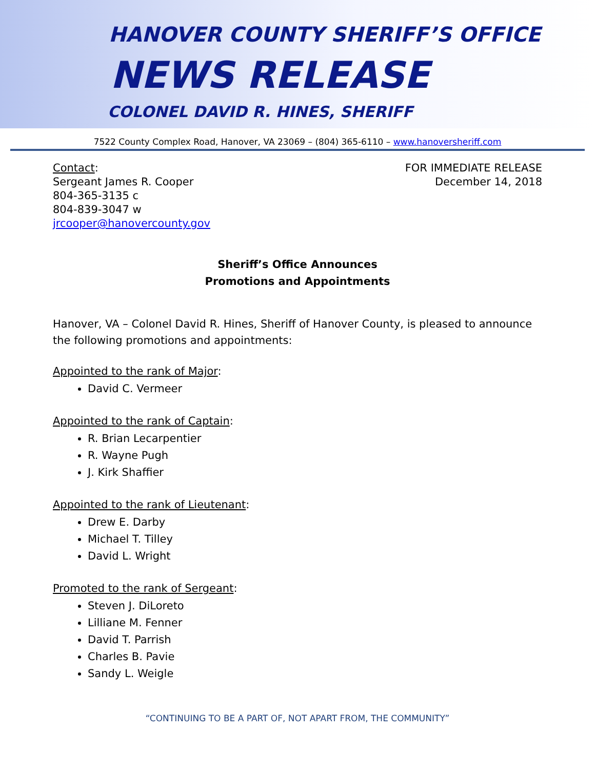HANOVER COUNTY SHERIFF’S OFFICE
NEWS RELEASE
COLONEL DAVID R. HINES, SHERIFF
7522 County Complex Road, Hanover, VA 23069 – (804) 365-6110 – www.hanoversheriff.com
Contact:
Sergeant James R. Cooper
804-365-3135 c
804-839-3047 w
jrcooper@hanovercounty.gov
FOR IMMEDIATE RELEASE
December 14, 2018
Sheriff’s Office Announces
Promotions and Appointments
Hanover, VA – Colonel David R. Hines, Sheriff of Hanover County, is pleased to announce the following promotions and appointments:
Appointed to the rank of Major:
David C. Vermeer
Appointed to the rank of Captain:
R. Brian Lecarpentier
R. Wayne Pugh
J. Kirk Shaffier
Appointed to the rank of Lieutenant:
Drew E. Darby
Michael T. Tilley
David L. Wright
Promoted to the rank of Sergeant:
Steven J. DiLoreto
Lilliane M. Fenner
David T. Parrish
Charles B. Pavie
Sandy L. Weigle
“CONTINUING TO BE A PART OF, NOT APART FROM, THE COMMUNITY”